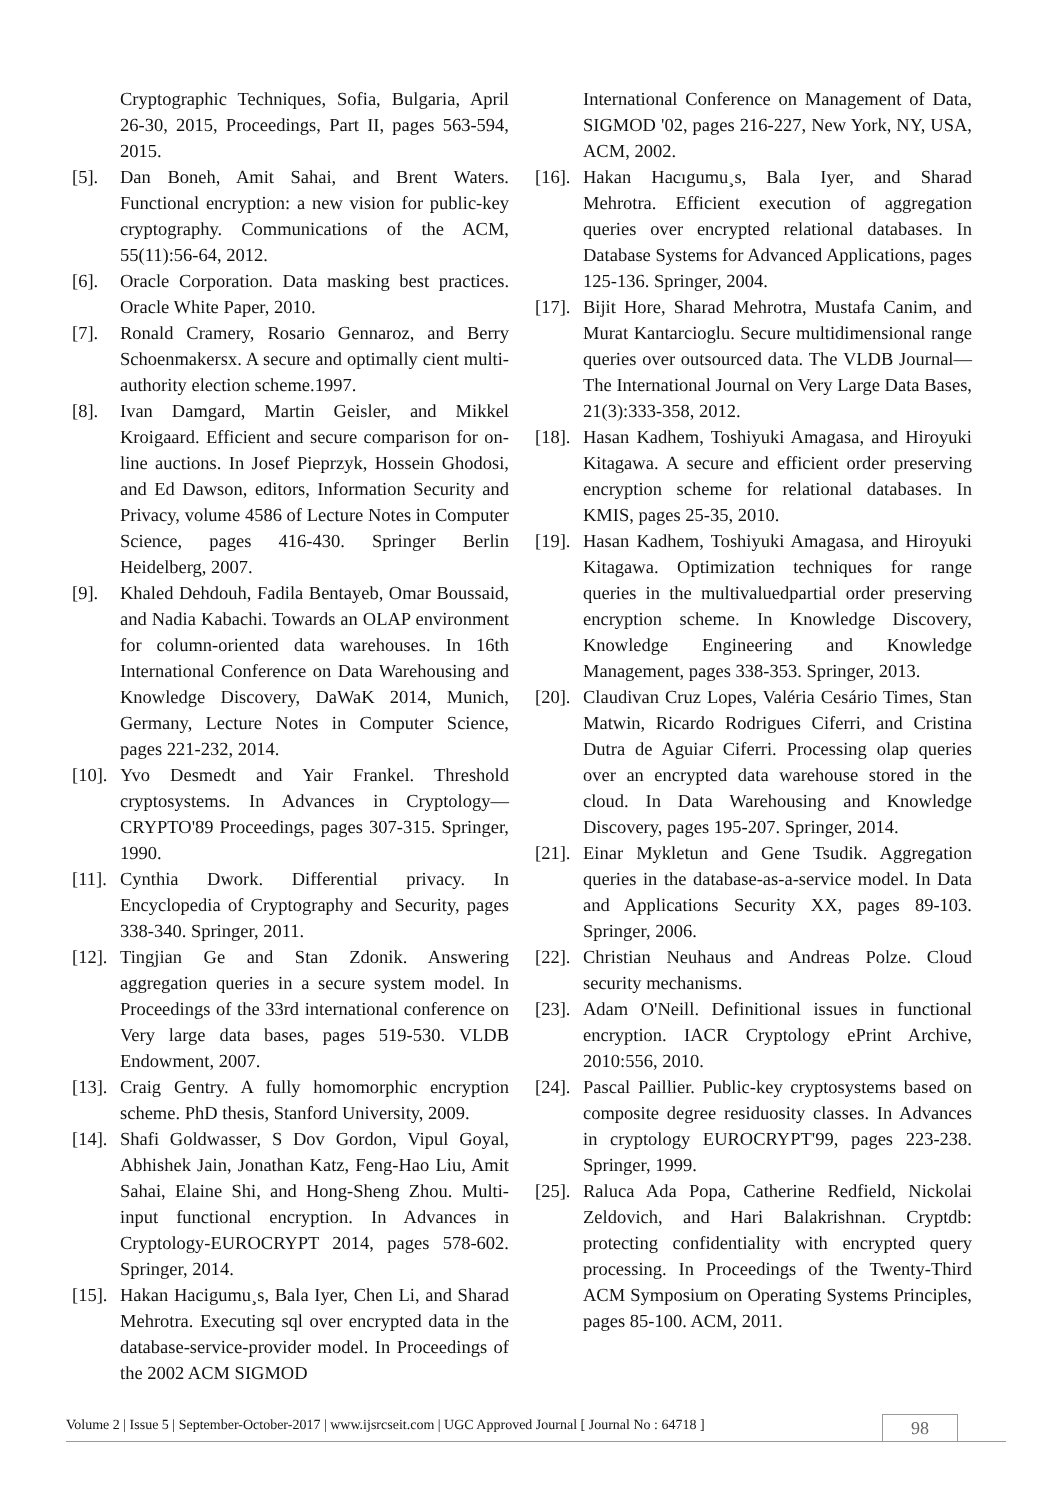Cryptographic Techniques, Sofia, Bulgaria, April 26-30, 2015, Proceedings, Part II, pages 563-594, 2015.
[5]. Dan Boneh, Amit Sahai, and Brent Waters. Functional encryption: a new vision for public-key cryptography. Communications of the ACM, 55(11):56-64, 2012.
[6]. Oracle Corporation. Data masking best practices. Oracle White Paper, 2010.
[7]. Ronald Cramery, Rosario Gennaroz, and Berry Schoenmakersx. A secure and optimally cient multi-authority election scheme.1997.
[8]. Ivan Damgard, Martin Geisler, and Mikkel Kroigaard. Efficient and secure comparison for on-line auctions. In Josef Pieprzyk, Hossein Ghodosi, and Ed Dawson, editors, Information Security and Privacy, volume 4586 of Lecture Notes in Computer Science, pages 416-430. Springer Berlin Heidelberg, 2007.
[9]. Khaled Dehdouh, Fadila Bentayeb, Omar Boussaid, and Nadia Kabachi. Towards an OLAP environment for column-oriented data warehouses. In 16th International Conference on Data Warehousing and Knowledge Discovery, DaWaK 2014, Munich, Germany, Lecture Notes in Computer Science, pages 221-232, 2014.
[10].
Yvo Desmedt and Yair Frankel. Threshold cryptosystems. In Advances in Cryptology—CRYPTO'89 Proceedings, pages 307-315. Springer, 1990.
[11].
Cynthia Dwork. Differential privacy. In Encyclopedia of Cryptography and Security, pages 338-340. Springer, 2011.
[12].
Tingjian Ge and Stan Zdonik. Answering aggregation queries in a secure system model. In Proceedings of the 33rd international conference on Very large data bases, pages 519-530. VLDB Endowment, 2007.
[13].
Craig Gentry. A fully homomorphic encryption scheme. PhD thesis, Stanford University, 2009.
[14].
Shafi Goldwasser, S Dov Gordon, Vipul Goyal, Abhishek Jain, Jonathan Katz, Feng-Hao Liu, Amit Sahai, Elaine Shi, and Hong-Sheng Zhou. Multi-input functional encryption. In Advances in Cryptology-EUROCRYPT 2014, pages 578-602. Springer, 2014.
[15].
Hakan Hacigumu¸s, Bala Iyer, Chen Li, and Sharad Mehrotra. Executing sql over encrypted data in the database-service-provider model. In Proceedings of the 2002 ACM SIGMOD
International Conference on Management of Data, SIGMOD '02, pages 216-227, New York, NY, USA, ACM, 2002.
[16].
Hakan Hacıgumu¸s, Bala Iyer, and Sharad Mehrotra. Efficient execution of aggregation queries over encrypted relational databases. In Database Systems for Advanced Applications, pages 125-136. Springer, 2004.
[17].
Bijit Hore, Sharad Mehrotra, Mustafa Canim, and Murat Kantarcioglu. Secure multidimensional range queries over outsourced data. The VLDB Journal—The International Journal on Very Large Data Bases, 21(3):333-358, 2012.
[18].
Hasan Kadhem, Toshiyuki Amagasa, and Hiroyuki Kitagawa. A secure and efficient order preserving encryption scheme for relational databases. In KMIS, pages 25-35, 2010.
[19].
Hasan Kadhem, Toshiyuki Amagasa, and Hiroyuki Kitagawa. Optimization techniques for range queries in the multivaluedpartial order preserving encryption scheme. In Knowledge Discovery, Knowledge Engineering and Knowledge Management, pages 338-353. Springer, 2013.
[20].
Claudivan Cruz Lopes, Valéria Cesário Times, Stan Matwin, Ricardo Rodrigues Ciferri, and Cristina Dutra de Aguiar Ciferri. Processing olap queries over an encrypted data warehouse stored in the cloud. In Data Warehousing and Knowledge Discovery, pages 195-207. Springer, 2014.
[21].
Einar Mykletun and Gene Tsudik. Aggregation queries in the database-as-a-service model. In Data and Applications Security XX, pages 89-103. Springer, 2006.
[22].
Christian Neuhaus and Andreas Polze. Cloud security mechanisms.
[23].
Adam O'Neill. Definitional issues in functional encryption. IACR Cryptology ePrint Archive, 2010:556, 2010.
[24].
Pascal Paillier. Public-key cryptosystems based on composite degree residuosity classes. In Advances in cryptology EUROCRYPT'99, pages 223-238. Springer, 1999.
[25].
Raluca Ada Popa, Catherine Redfield, Nickolai Zeldovich, and Hari Balakrishnan. Cryptdb: protecting confidentiality with encrypted query processing. In Proceedings of the Twenty-Third ACM Symposium on Operating Systems Principles, pages 85-100. ACM, 2011.
Volume 2 | Issue 5 | September-October-2017 | www.ijsrcseit.com | UGC Approved Journal [ Journal No : 64718 ]
98